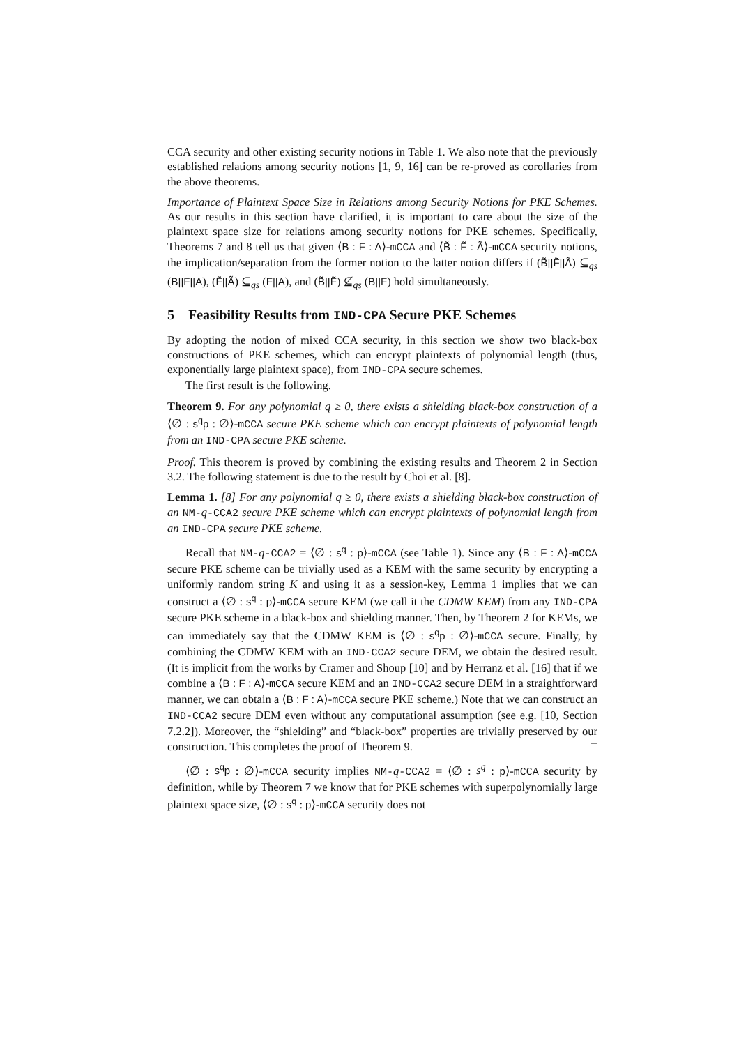CCA security and other existing security notions in Table 1. We also note that the previously established relations among security notions [1, 9, 16] can be re-proved as corollaries from the above theorems.
Importance of Plaintext Space Size in Relations among Security Notions for PKE Schemes. As our results in this section have clarified, it is important to care about the size of the plaintext space size for relations among security notions for PKE schemes. Specifically, Theorems 7 and 8 tell us that given ⟨B : F : A⟩-mCCA and ⟨B̃ : F̃ : Ã⟩-mCCA security notions, the implication/separation from the former notion to the latter notion differs if (B̃||F̃||Ã) ⊆<sub>qs</sub> (B||F||A), (F̃||Ã) ⊆<sub>qs</sub> (F||A), and (B̃||F̃) ⊈<sub>qs</sub> (B||F) hold simultaneously.
5 Feasibility Results from IND-CPA Secure PKE Schemes
By adopting the notion of mixed CCA security, in this section we show two black-box constructions of PKE schemes, which can encrypt plaintexts of polynomial length (thus, exponentially large plaintext space), from IND-CPA secure schemes.
The first result is the following.
Theorem 9. For any polynomial q ≥ 0, there exists a shielding black-box construction of a ⟨∅ : s<sup>q</sup>p : ∅⟩-mCCA secure PKE scheme which can encrypt plaintexts of polynomial length from an IND-CPA secure PKE scheme.
Proof. This theorem is proved by combining the existing results and Theorem 2 in Section 3.2. The following statement is due to the result by Choi et al. [8].
Lemma 1. [8] For any polynomial q ≥ 0, there exists a shielding black-box construction of an NM-q-CCA2 secure PKE scheme which can encrypt plaintexts of polynomial length from an IND-CPA secure PKE scheme.
Recall that NM-q-CCA2 = ⟨∅ : s<sup>q</sup> : p⟩-mCCA (see Table 1). Since any ⟨B : F : A⟩-mCCA secure PKE scheme can be trivially used as a KEM with the same security by encrypting a uniformly random string K and using it as a session-key, Lemma 1 implies that we can construct a ⟨∅ : s<sup>q</sup> : p⟩-mCCA secure KEM (we call it the CDMW KEM) from any IND-CPA secure PKE scheme in a black-box and shielding manner. Then, by Theorem 2 for KEMs, we can immediately say that the CDMW KEM is ⟨∅ : s<sup>q</sup>p : ∅⟩-mCCA secure. Finally, by combining the CDMW KEM with an IND-CCA2 secure DEM, we obtain the desired result. (It is implicit from the works by Cramer and Shoup [10] and by Herranz et al. [16] that if we combine a ⟨B : F : A⟩-mCCA secure KEM and an IND-CCA2 secure DEM in a straightforward manner, we can obtain a ⟨B : F : A⟩-mCCA secure PKE scheme.) Note that we can construct an IND-CCA2 secure DEM even without any computational assumption (see e.g. [10, Section 7.2.2]). Moreover, the “shielding” and “black-box” properties are trivially preserved by our construction. This completes the proof of Theorem 9. □
⟨∅ : s<sup>q</sup>p : ∅⟩-mCCA security implies NM-q-CCA2 = ⟨∅ : s<sup>q</sup> : p⟩-mCCA security by definition, while by Theorem 7 we know that for PKE schemes with superpolynomially large plaintext space size, ⟨∅ : s<sup>q</sup> : p⟩-mCCA security does not